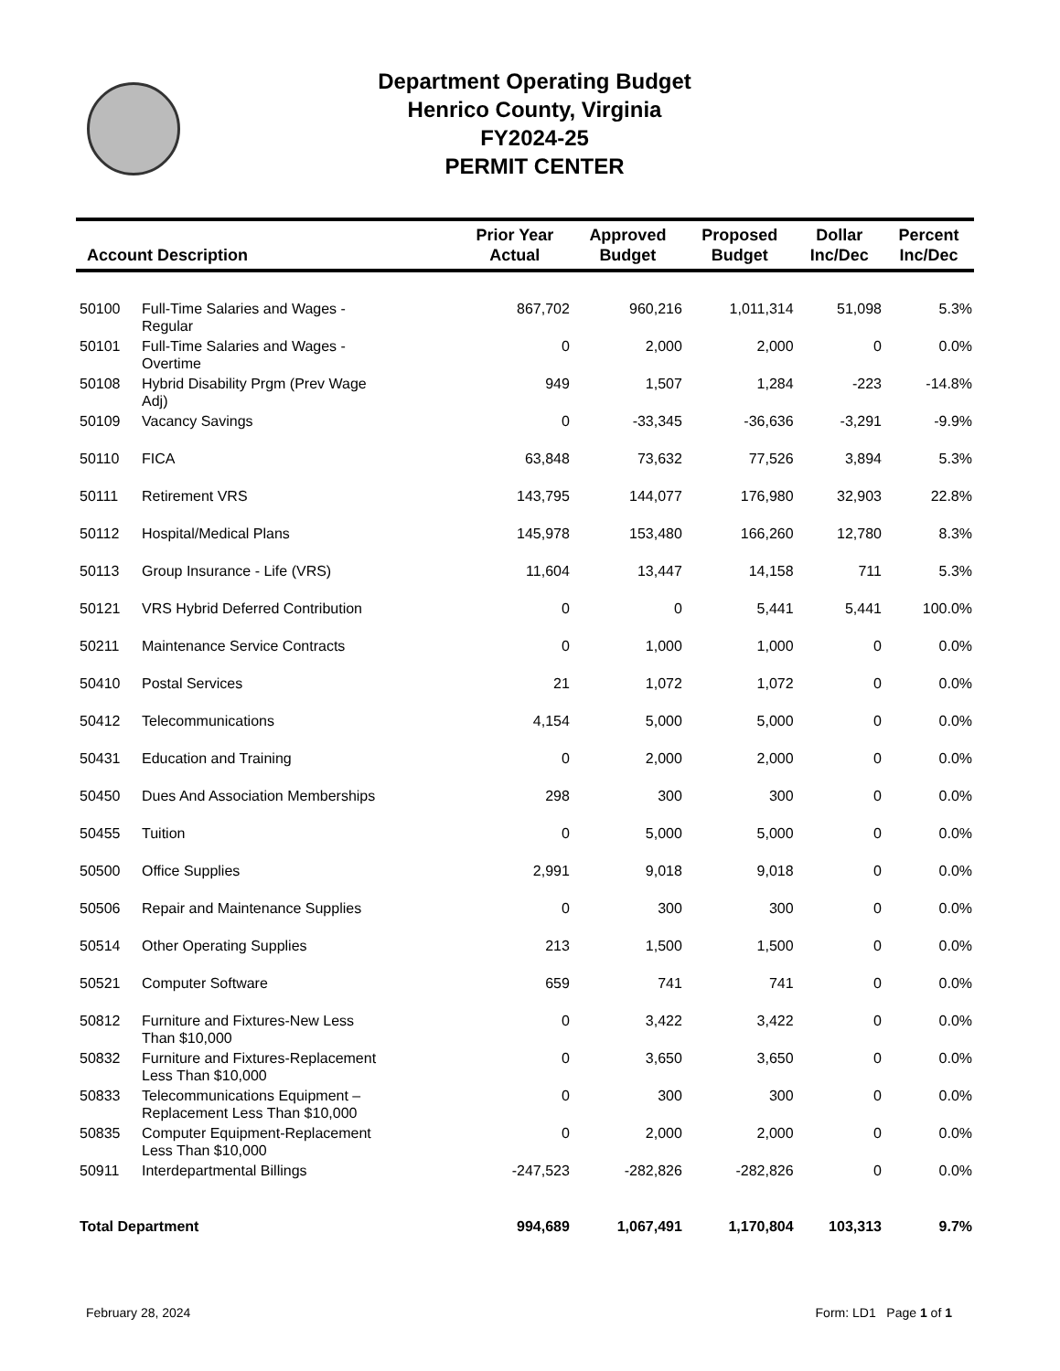Department Operating Budget
Henrico County, Virginia
FY2024-25
PERMIT CENTER
| Account Description | | Prior Year Actual | Approved Budget | Proposed Budget | Dollar Inc/Dec | Percent Inc/Dec |
| --- | --- | --- | --- | --- | --- | --- |
| 50100 | Full-Time Salaries and Wages - Regular | 867,702 | 960,216 | 1,011,314 | 51,098 | 5.3% |
| 50101 | Full-Time Salaries and Wages - Overtime | 0 | 2,000 | 2,000 | 0 | 0.0% |
| 50108 | Hybrid Disability Prgm (Prev Wage Adj) | 949 | 1,507 | 1,284 | -223 | -14.8% |
| 50109 | Vacancy Savings | 0 | -33,345 | -36,636 | -3,291 | -9.9% |
| 50110 | FICA | 63,848 | 73,632 | 77,526 | 3,894 | 5.3% |
| 50111 | Retirement VRS | 143,795 | 144,077 | 176,980 | 32,903 | 22.8% |
| 50112 | Hospital/Medical Plans | 145,978 | 153,480 | 166,260 | 12,780 | 8.3% |
| 50113 | Group Insurance - Life (VRS) | 11,604 | 13,447 | 14,158 | 711 | 5.3% |
| 50121 | VRS Hybrid Deferred Contribution | 0 | 0 | 5,441 | 5,441 | 100.0% |
| 50211 | Maintenance Service Contracts | 0 | 1,000 | 1,000 | 0 | 0.0% |
| 50410 | Postal Services | 21 | 1,072 | 1,072 | 0 | 0.0% |
| 50412 | Telecommunications | 4,154 | 5,000 | 5,000 | 0 | 0.0% |
| 50431 | Education and Training | 0 | 2,000 | 2,000 | 0 | 0.0% |
| 50450 | Dues And Association Memberships | 298 | 300 | 300 | 0 | 0.0% |
| 50455 | Tuition | 0 | 5,000 | 5,000 | 0 | 0.0% |
| 50500 | Office Supplies | 2,991 | 9,018 | 9,018 | 0 | 0.0% |
| 50506 | Repair and Maintenance Supplies | 0 | 300 | 300 | 0 | 0.0% |
| 50514 | Other Operating Supplies | 213 | 1,500 | 1,500 | 0 | 0.0% |
| 50521 | Computer Software | 659 | 741 | 741 | 0 | 0.0% |
| 50812 | Furniture and Fixtures-New Less Than $10,000 | 0 | 3,422 | 3,422 | 0 | 0.0% |
| 50832 | Furniture and Fixtures-Replacement Less Than $10,000 | 0 | 3,650 | 3,650 | 0 | 0.0% |
| 50833 | Telecommunications Equipment – Replacement Less Than $10,000 | 0 | 300 | 300 | 0 | 0.0% |
| 50835 | Computer Equipment-Replacement Less Than $10,000 | 0 | 2,000 | 2,000 | 0 | 0.0% |
| 50911 | Interdepartmental Billings | -247,523 | -282,826 | -282,826 | 0 | 0.0% |
| Total Department | | 994,689 | 1,067,491 | 1,170,804 | 103,313 | 9.7% |
February 28, 2024 Form: LD1 Page 1 of 1